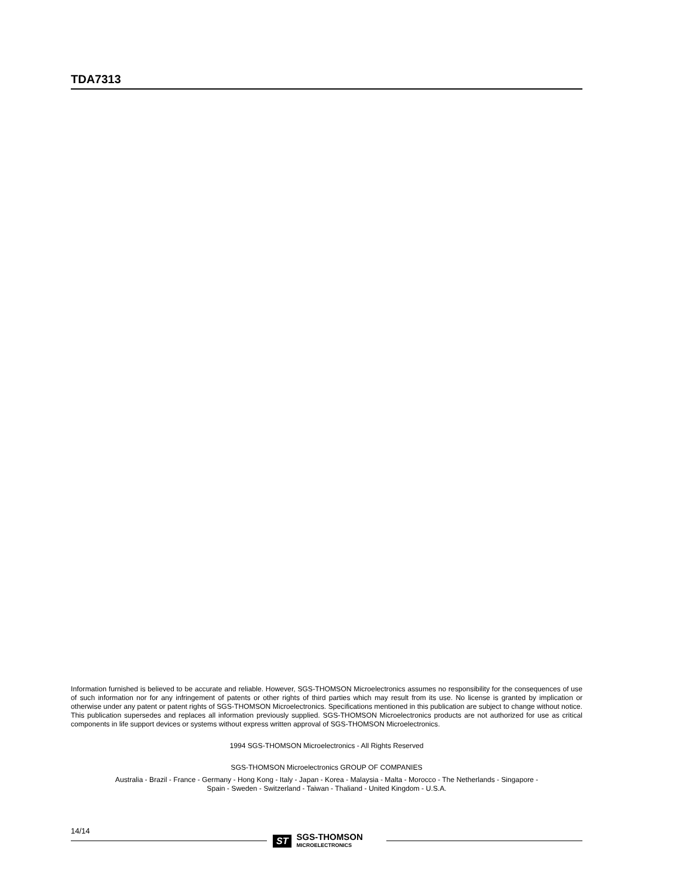TDA7313
Information furnished is believed to be accurate and reliable. However, SGS-THOMSON Microelectronics assumes no responsibility for the consequences of use of such information nor for any infringement of patents or other rights of third parties which may result from its use. No license is granted by implication or otherwise under any patent or patent rights of SGS-THOMSON Microelectronics. Specifications mentioned in this publication are subject to change without notice. This publication supersedes and replaces all information previously supplied. SGS-THOMSON Microelectronics products are not authorized for use as critical components in life support devices or systems without express written approval of SGS-THOMSON Microelectronics.
1994 SGS-THOMSON Microelectronics - All Rights Reserved
SGS-THOMSON Microelectronics GROUP OF COMPANIES
Australia - Brazil - France - Germany - Hong Kong - Italy - Japan - Korea - Malaysia - Malta - Morocco - The Netherlands - Singapore -
Spain - Sweden - Switzerland - Taiwan - Thaliand - United Kingdom - U.S.A.
14/14
ST SGS-THOMSON
MICROELECTRONICS